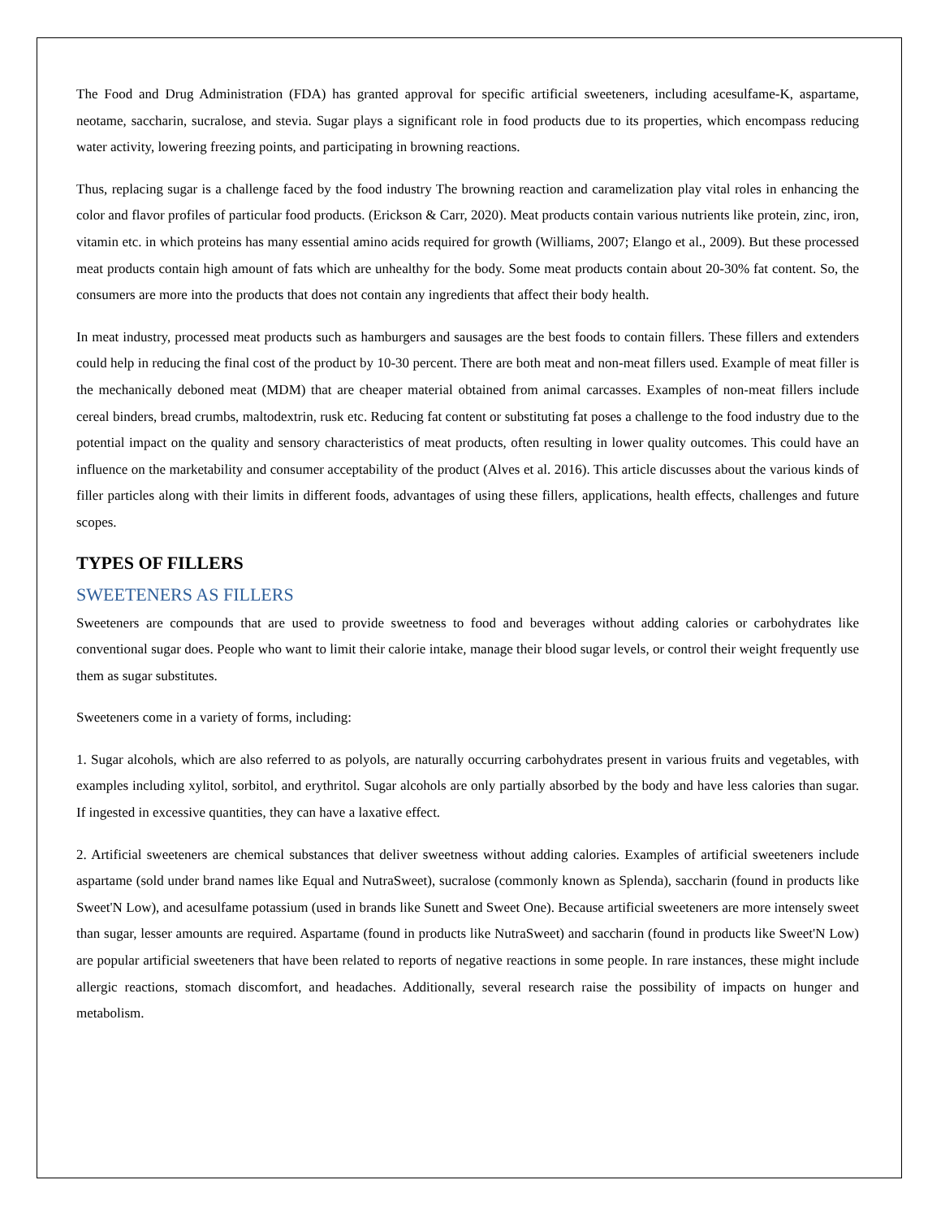The Food and Drug Administration (FDA) has granted approval for specific artificial sweeteners, including acesulfame-K, aspartame, neotame, saccharin, sucralose, and stevia. Sugar plays a significant role in food products due to its properties, which encompass reducing water activity, lowering freezing points, and participating in browning reactions.
Thus, replacing sugar is a challenge faced by the food industry The browning reaction and caramelization play vital roles in enhancing the color and flavor profiles of particular food products. (Erickson & Carr, 2020). Meat products contain various nutrients like protein, zinc, iron, vitamin etc. in which proteins has many essential amino acids required for growth (Williams, 2007; Elango et al., 2009). But these processed meat products contain high amount of fats which are unhealthy for the body. Some meat products contain about 20-30% fat content. So, the consumers are more into the products that does not contain any ingredients that affect their body health.
In meat industry, processed meat products such as hamburgers and sausages are the best foods to contain fillers. These fillers and extenders could help in reducing the final cost of the product by 10-30 percent. There are both meat and non-meat fillers used. Example of meat filler is the mechanically deboned meat (MDM) that are cheaper material obtained from animal carcasses. Examples of non-meat fillers include cereal binders, bread crumbs, maltodextrin, rusk etc. Reducing fat content or substituting fat poses a challenge to the food industry due to the potential impact on the quality and sensory characteristics of meat products, often resulting in lower quality outcomes. This could have an influence on the marketability and consumer acceptability of the product (Alves et al. 2016). This article discusses about the various kinds of filler particles along with their limits in different foods, advantages of using these fillers, applications, health effects, challenges and future scopes.
TYPES OF FILLERS
SWEETENERS AS FILLERS
Sweeteners are compounds that are used to provide sweetness to food and beverages without adding calories or carbohydrates like conventional sugar does. People who want to limit their calorie intake, manage their blood sugar levels, or control their weight frequently use them as sugar substitutes.
Sweeteners come in a variety of forms, including:
1. Sugar alcohols, which are also referred to as polyols, are naturally occurring carbohydrates present in various fruits and vegetables, with examples including xylitol, sorbitol, and erythritol. Sugar alcohols are only partially absorbed by the body and have less calories than sugar. If ingested in excessive quantities, they can have a laxative effect.
2. Artificial sweeteners are chemical substances that deliver sweetness without adding calories. Examples of artificial sweeteners include aspartame (sold under brand names like Equal and NutraSweet), sucralose (commonly known as Splenda), saccharin (found in products like Sweet'N Low), and acesulfame potassium (used in brands like Sunett and Sweet One). Because artificial sweeteners are more intensely sweet than sugar, lesser amounts are required. Aspartame (found in products like NutraSweet) and saccharin (found in products like Sweet'N Low) are popular artificial sweeteners that have been related to reports of negative reactions in some people. In rare instances, these might include allergic reactions, stomach discomfort, and headaches. Additionally, several research raise the possibility of impacts on hunger and metabolism.